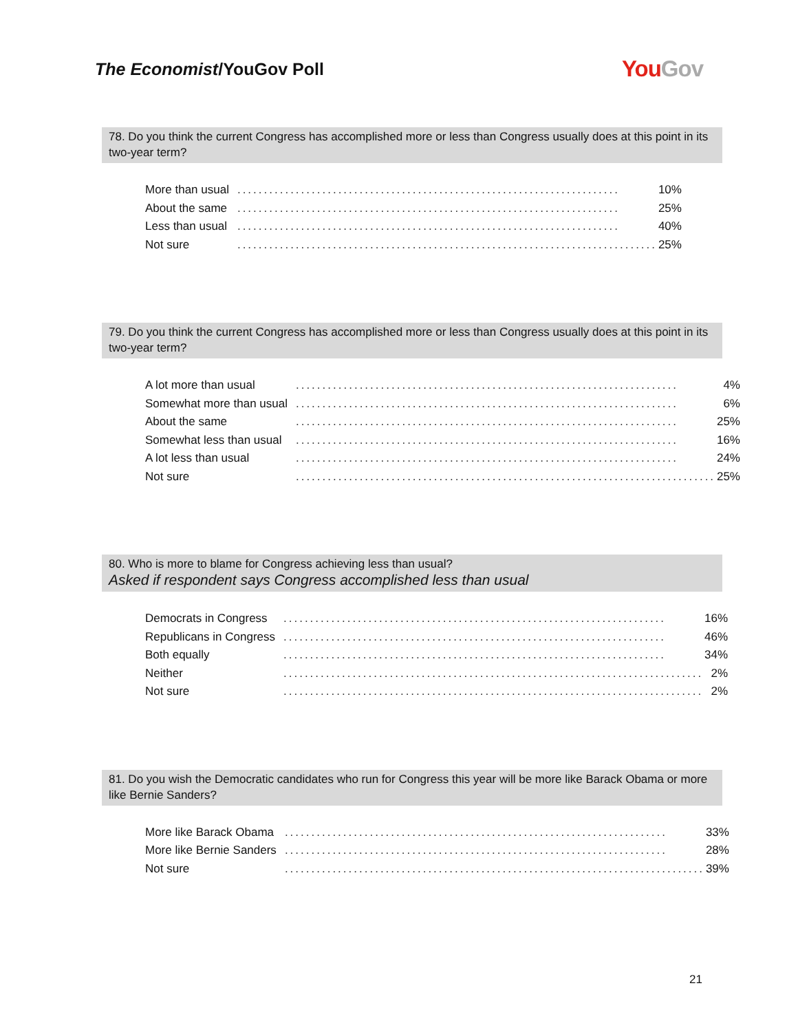The Economist/YouGov Poll
YouGov
78. Do you think the current Congress has accomplished more or less than Congress usually does at this point in its two-year term?
| More than usual | ........................................................................ | 10% |
| About the same | ........................................................................ | 25% |
| Less than usual | ........................................................................ | 40% |
| Not sure | ................................................................................ | 25% |
79. Do you think the current Congress has accomplished more or less than Congress usually does at this point in its two-year term?
| A lot more than usual | ........................................................................ | 4% |
| Somewhat more than usual | ........................................................................ | 6% |
| About the same | ........................................................................ | 25% |
| Somewhat less than usual | ........................................................................ | 16% |
| A lot less than usual | ........................................................................ | 24% |
| Not sure | ................................................................................ | 25% |
80. Who is more to blame for Congress achieving less than usual?
Asked if respondent says Congress accomplished less than usual
| Democrats in Congress | ........................................................................ | 16% |
| Republicans in Congress | ........................................................................ | 46% |
| Both equally | ........................................................................ | 34% |
| Neither | ................................................................................ | 2% |
| Not sure | ................................................................................ | 2% |
81. Do you wish the Democratic candidates who run for Congress this year will be more like Barack Obama or more like Bernie Sanders?
| More like Barack Obama | ........................................................................ | 33% |
| More like Bernie Sanders | ........................................................................ | 28% |
| Not sure | ................................................................................ | 39% |
21